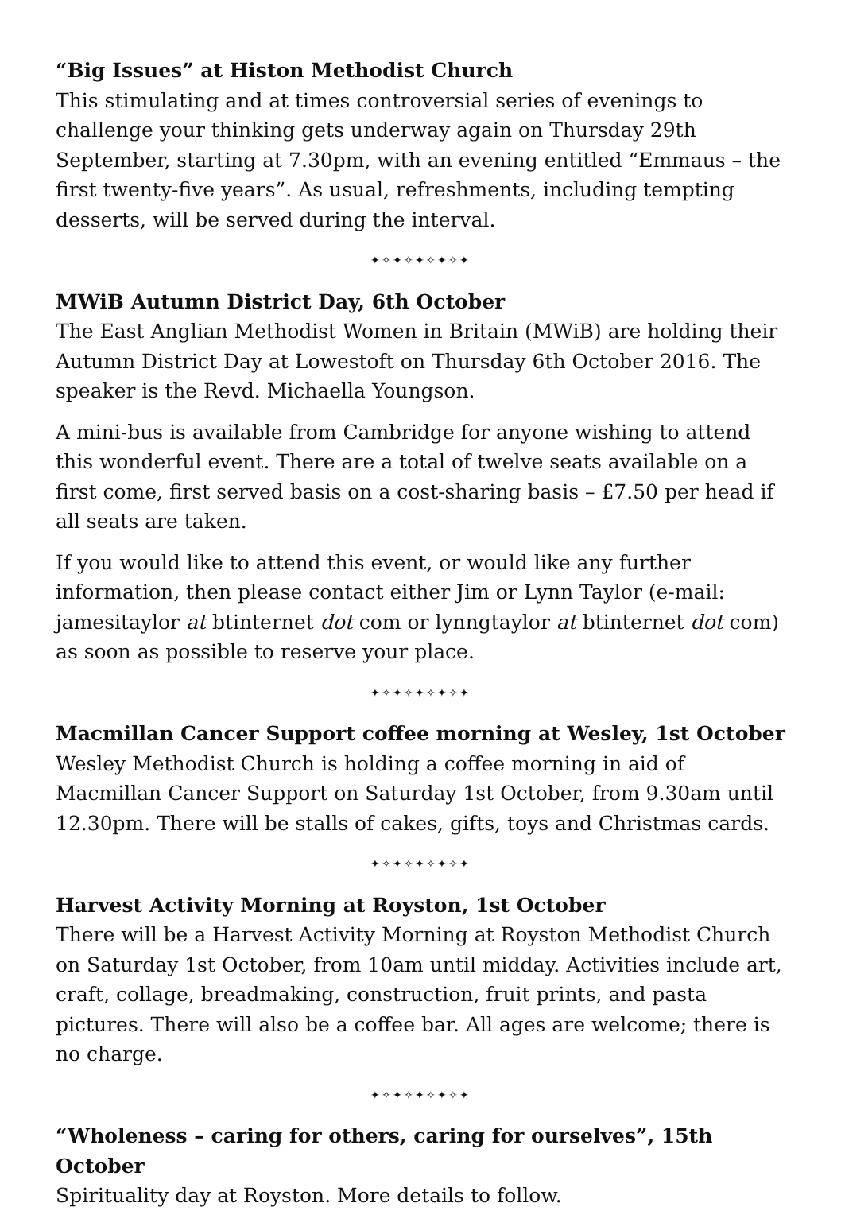“Big Issues” at Histon Methodist Church
This stimulating and at times controversial series of evenings to challenge your thinking gets underway again on Thursday 29th September, starting at 7.30pm, with an evening entitled “Emmaus – the first twenty-five years”. As usual, refreshments, including tempting desserts, will be served during the interval.
✦✧✦✧✦✧✦✧✦
MWiB Autumn District Day, 6th October
The East Anglian Methodist Women in Britain (MWiB) are holding their Autumn District Day at Lowestoft on Thursday 6th October 2016. The speaker is the Revd. Michaella Youngson.
A mini-bus is available from Cambridge for anyone wishing to attend this wonderful event. There are a total of twelve seats available on a first come, first served basis on a cost-sharing basis – £7.50 per head if all seats are taken.
If you would like to attend this event, or would like any further information, then please contact either Jim or Lynn Taylor (e-mail: jamesitaylor at btinternet dot com or lynngtaylor at btinternet dot com) as soon as possible to reserve your place.
✦✧✦✧✦✧✦✧✦
Macmillan Cancer Support coffee morning at Wesley, 1st October
Wesley Methodist Church is holding a coffee morning in aid of Macmillan Cancer Support on Saturday 1st October, from 9.30am until 12.30pm. There will be stalls of cakes, gifts, toys and Christmas cards.
✦✧✦✧✦✧✦✧✦
Harvest Activity Morning at Royston, 1st October
There will be a Harvest Activity Morning at Royston Methodist Church on Saturday 1st October, from 10am until midday. Activities include art, craft, collage, breadmaking, construction, fruit prints, and pasta pictures. There will also be a coffee bar. All ages are welcome; there is no charge.
✦✧✦✧✦✧✦✧✦
“Wholeness – caring for others, caring for ourselves”, 15th October
Spirituality day at Royston. More details to follow.